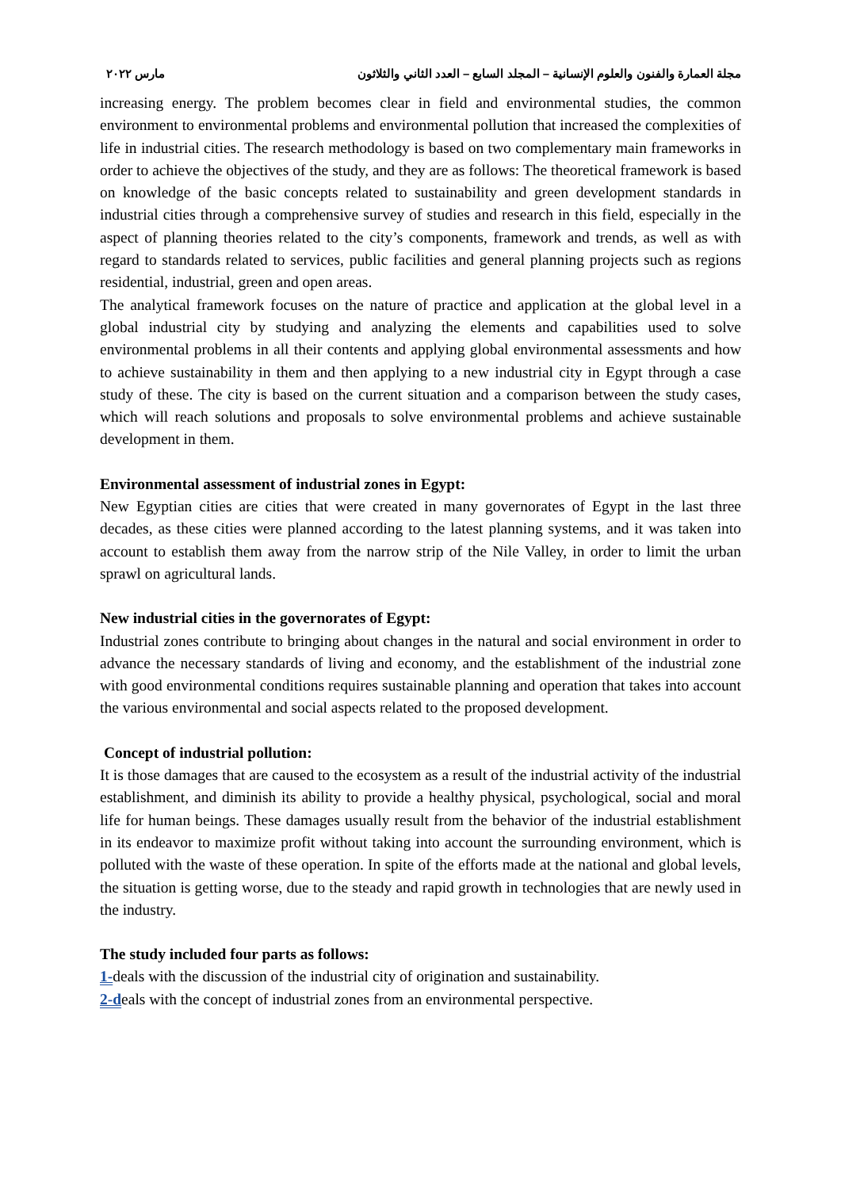مجلة العمارة والفنون والعلوم الإنسانية – المجلد السابع – العدد الثاني والثلاثون مارس ٢٠٢٢
increasing energy. The problem becomes clear in field and environmental studies, the common environment to environmental problems and environmental pollution that increased the complexities of life in industrial cities. The research methodology is based on two complementary main frameworks in order to achieve the objectives of the study, and they are as follows: The theoretical framework is based on knowledge of the basic concepts related to sustainability and green development standards in industrial cities through a comprehensive survey of studies and research in this field, especially in the aspect of planning theories related to the city’s components, framework and trends, as well as with regard to standards related to services, public facilities and general planning projects such as regions residential, industrial, green and open areas.
The analytical framework focuses on the nature of practice and application at the global level in a global industrial city by studying and analyzing the elements and capabilities used to solve environmental problems in all their contents and applying global environmental assessments and how to achieve sustainability in them and then applying to a new industrial city in Egypt through a case study of these. The city is based on the current situation and a comparison between the study cases, which will reach solutions and proposals to solve environmental problems and achieve sustainable development in them.
Environmental assessment of industrial zones in Egypt:
New Egyptian cities are cities that were created in many governorates of Egypt in the last three decades, as these cities were planned according to the latest planning systems, and it was taken into account to establish them away from the narrow strip of the Nile Valley, in order to limit the urban sprawl on agricultural lands.
New industrial cities in the governorates of Egypt:
Industrial zones contribute to bringing about changes in the natural and social environment in order to advance the necessary standards of living and economy, and the establishment of the industrial zone with good environmental conditions requires sustainable planning and operation that takes into account the various environmental and social aspects related to the proposed development.
Concept of industrial pollution:
It is those damages that are caused to the ecosystem as a result of the industrial activity of the industrial establishment, and diminish its ability to provide a healthy physical, psychological, social and moral life for human beings. These damages usually result from the behavior of the industrial establishment in its endeavor to maximize profit without taking into account the surrounding environment, which is polluted with the waste of these operation. In spite of the efforts made at the national and global levels, the situation is getting worse, due to the steady and rapid growth in technologies that are newly used in the industry.
The study included four parts as follows:
1-deals with the discussion of the industrial city of origination and sustainability.
2-deals with the concept of industrial zones from an environmental perspective.